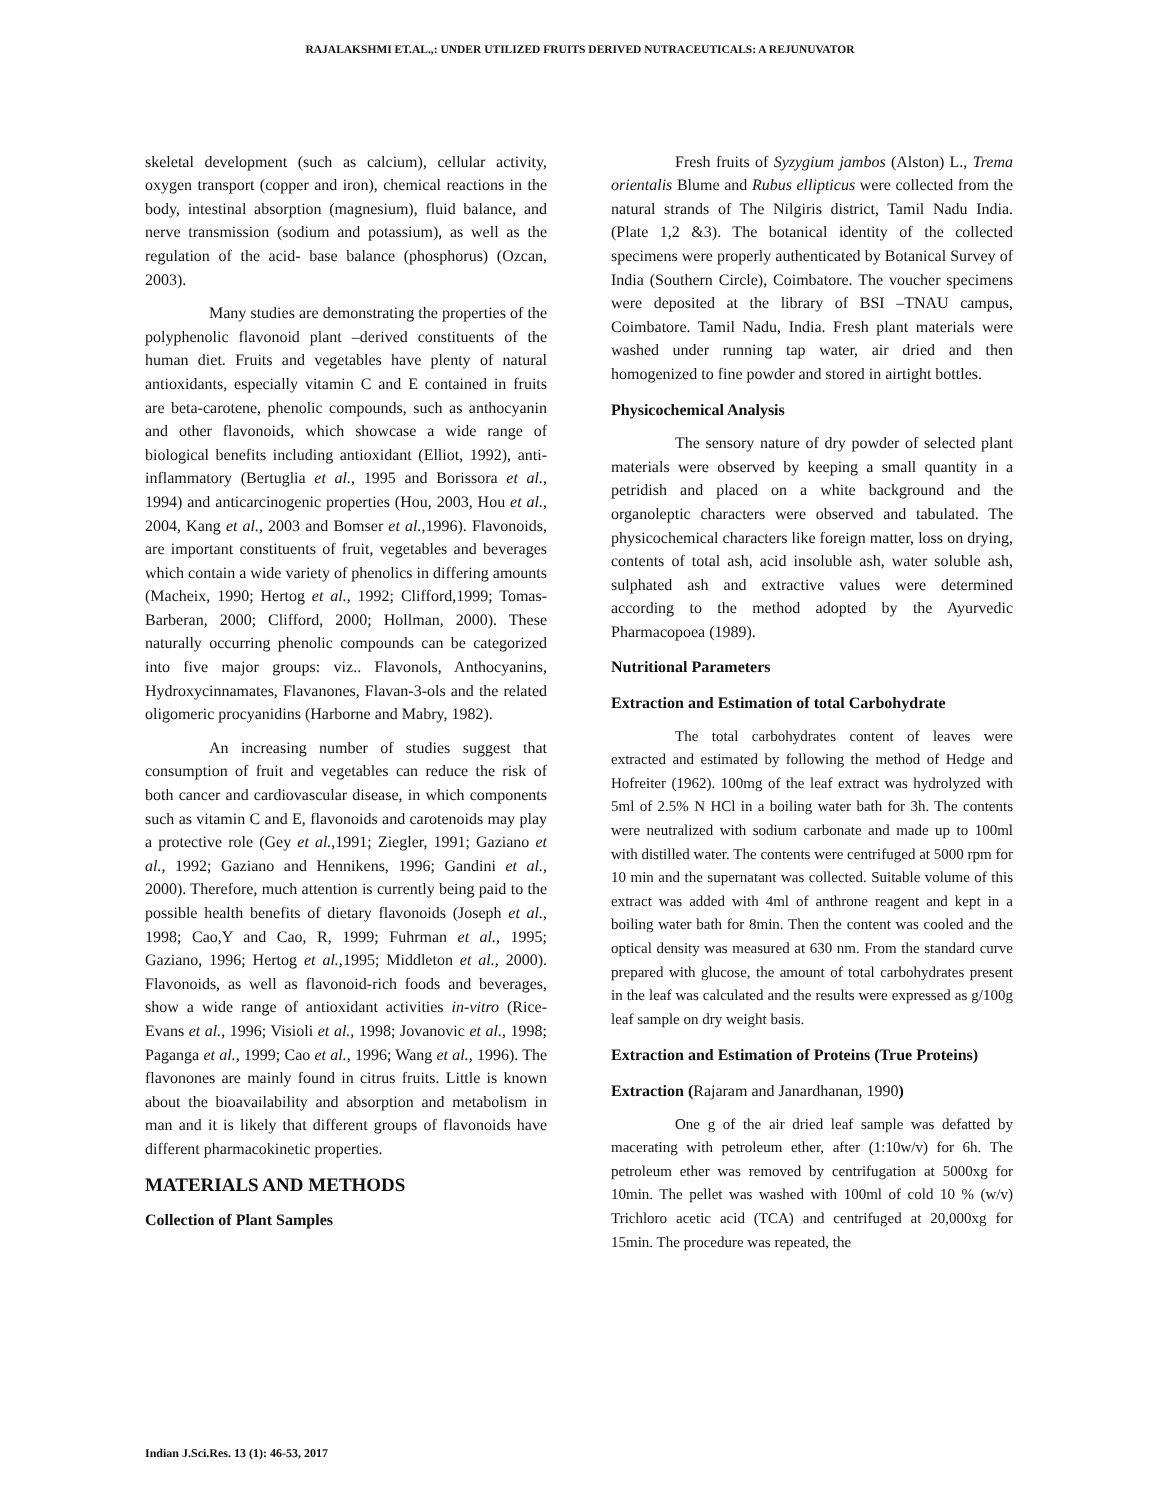RAJALAKSHMI ET.AL.,: UNDER UTILIZED FRUITS DERIVED NUTRACEUTICALS: A REJUNUVATOR
skeletal development (such as calcium), cellular activity, oxygen transport (copper and iron), chemical reactions in the body, intestinal absorption (magnesium), fluid balance, and nerve transmission (sodium and potassium), as well as the regulation of the acid- base balance (phosphorus) (Ozcan, 2003).
Many studies are demonstrating the properties of the polyphenolic flavonoid plant –derived constituents of the human diet. Fruits and vegetables have plenty of natural antioxidants, especially vitamin C and E contained in fruits are beta-carotene, phenolic compounds, such as anthocyanin and other flavonoids, which showcase a wide range of biological benefits including antioxidant (Elliot, 1992), anti-inflammatory (Bertuglia et al., 1995 and Borissora et al., 1994) and anticarcinogenic properties (Hou, 2003, Hou et al., 2004, Kang et al., 2003 and Bomser et al., 1996). Flavonoids, are important constituents of fruit, vegetables and beverages which contain a wide variety of phenolics in differing amounts (Macheix, 1990; Hertog et al., 1992; Clifford,1999; Tomas-Barberan, 2000; Clifford, 2000; Hollman, 2000). These naturally occurring phenolic compounds can be categorized into five major groups: viz.. Flavonols, Anthocyanins, Hydroxycinnamates, Flavanones, Flavan-3-ols and the related oligomeric procyanidins (Harborne and Mabry, 1982).
An increasing number of studies suggest that consumption of fruit and vegetables can reduce the risk of both cancer and cardiovascular disease, in which components such as vitamin C and E, flavonoids and carotenoids may play a protective role (Gey et al., 1991; Ziegler, 1991; Gaziano et al., 1992; Gaziano and Hennikens, 1996; Gandini et al., 2000). Therefore, much attention is currently being paid to the possible health benefits of dietary flavonoids (Joseph et al., 1998; Cao,Y and Cao, R, 1999; Fuhrman et al., 1995; Gaziano, 1996; Hertog et al., 1995; Middleton et al., 2000). Flavonoids, as well as flavonoid-rich foods and beverages, show a wide range of antioxidant activities in-vitro (Rice-Evans et al., 1996; Visioli et al., 1998; Jovanovic et al., 1998; Paganga et al., 1999; Cao et al., 1996; Wang et al., 1996). The flavonones are mainly found in citrus fruits. Little is known about the bioavailability and absorption and metabolism in man and it is likely that different groups of flavonoids have different pharmacokinetic properties.
MATERIALS AND METHODS
Collection of Plant Samples
Fresh fruits of Syzygium jambos (Alston) L., Trema orientalis Blume and Rubus ellipticus were collected from the natural strands of The Nilgiris district, Tamil Nadu India. (Plate 1,2 &3). The botanical identity of the collected specimens were properly authenticated by Botanical Survey of India (Southern Circle), Coimbatore. The voucher specimens were deposited at the library of BSI –TNAU campus, Coimbatore. Tamil Nadu, India. Fresh plant materials were washed under running tap water, air dried and then homogenized to fine powder and stored in airtight bottles.
Physicochemical Analysis
The sensory nature of dry powder of selected plant materials were observed by keeping a small quantity in a petridish and placed on a white background and the organoleptic characters were observed and tabulated. The physicochemical characters like foreign matter, loss on drying, contents of total ash, acid insoluble ash, water soluble ash, sulphated ash and extractive values were determined according to the method adopted by the Ayurvedic Pharmacopoea (1989).
Nutritional Parameters
Extraction and Estimation of total Carbohydrate
The total carbohydrates content of leaves were extracted and estimated by following the method of Hedge and Hofreiter (1962). 100mg of the leaf extract was hydrolyzed with 5ml of 2.5% N HCl in a boiling water bath for 3h. The contents were neutralized with sodium carbonate and made up to 100ml with distilled water. The contents were centrifuged at 5000 rpm for 10 min and the supernatant was collected. Suitable volume of this extract was added with 4ml of anthrone reagent and kept in a boiling water bath for 8min. Then the content was cooled and the optical density was measured at 630 nm. From the standard curve prepared with glucose, the amount of total carbohydrates present in the leaf was calculated and the results were expressed as g/100g leaf sample on dry weight basis.
Extraction and Estimation of Proteins (True Proteins)
Extraction (Rajaram and Janardhanan, 1990)
One g of the air dried leaf sample was defatted by macerating with petroleum ether, after (1:10w/v) for 6h. The petroleum ether was removed by centrifugation at 5000xg for 10min. The pellet was washed with 100ml of cold 10 % (w/v) Trichloro acetic acid (TCA) and centrifuged at 20,000xg for 15min. The procedure was repeated, the
Indian J.Sci.Res. 13 (1): 46-53, 2017